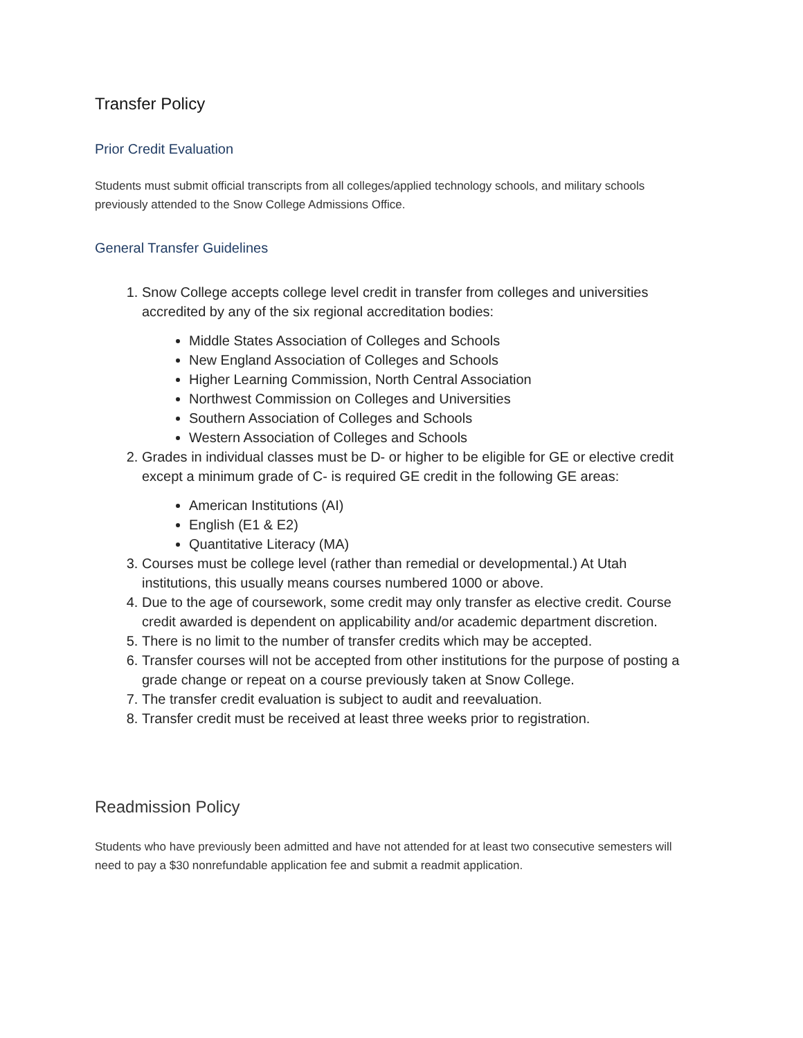Transfer Policy
Prior Credit Evaluation
Students must submit official transcripts from all colleges/applied technology schools, and military schools previously attended to the Snow College Admissions Office.
General Transfer Guidelines
1. Snow College accepts college level credit in transfer from colleges and universities accredited by any of the six regional accreditation bodies:
Middle States Association of Colleges and Schools
New England Association of Colleges and Schools
Higher Learning Commission, North Central Association
Northwest Commission on Colleges and Universities
Southern Association of Colleges and Schools
Western Association of Colleges and Schools
2. Grades in individual classes must be D- or higher to be eligible for GE or elective credit except a minimum grade of C- is required GE credit in the following GE areas:
American Institutions (AI)
English (E1 & E2)
Quantitative Literacy (MA)
3. Courses must be college level (rather than remedial or developmental.) At Utah institutions, this usually means courses numbered 1000 or above.
4. Due to the age of coursework, some credit may only transfer as elective credit. Course credit awarded is dependent on applicability and/or academic department discretion.
5. There is no limit to the number of transfer credits which may be accepted.
6. Transfer courses will not be accepted from other institutions for the purpose of posting a grade change or repeat on a course previously taken at Snow College.
7. The transfer credit evaluation is subject to audit and reevaluation.
8. Transfer credit must be received at least three weeks prior to registration.
Readmission Policy
Students who have previously been admitted and have not attended for at least two consecutive semesters will need to pay a $30 nonrefundable application fee and submit a readmit application.